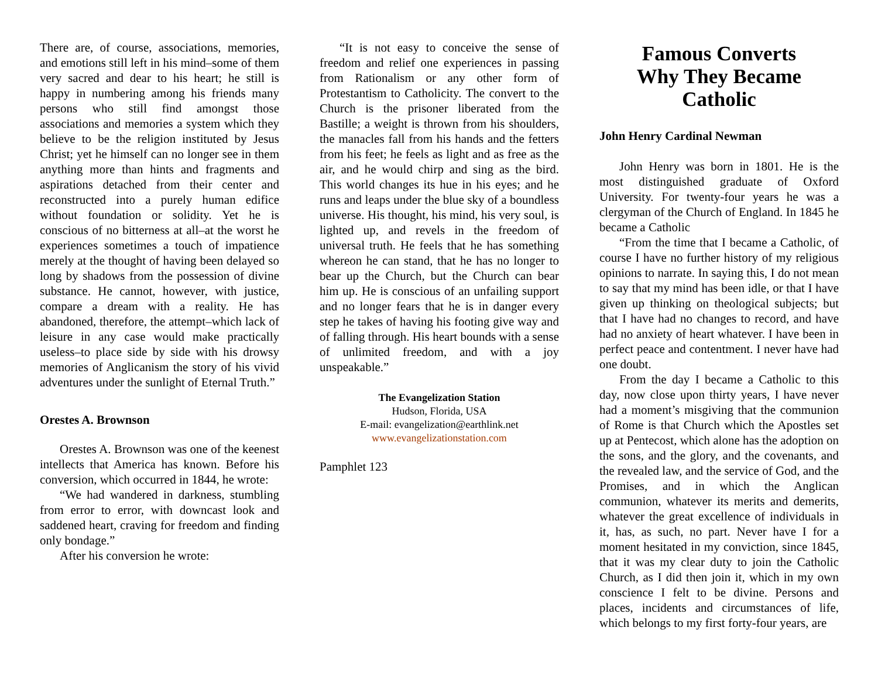There are, of course, associations, memories, and emotions still left in his mind–some of them very sacred and dear to his heart; he still is happy in numbering among his friends many persons who still find amongst those associations and memories a system which they believe to be the religion instituted by Jesus Christ; yet he himself can no longer see in them anything more than hints and fragments and aspirations detached from their center and reconstructed into a purely human edifice without foundation or solidity. Yet he is conscious of no bitterness at all–at the worst he experiences sometimes a touch of impatience merely at the thought of having been delayed so long by shadows from the possession of divine substance. He cannot, however, with justice, compare a dream with a reality. He has abandoned, therefore, the attempt–which lack of leisure in any case would make practically useless–to place side by side with his drowsy memories of Anglicanism the story of his vivid adventures under the sunlight of Eternal Truth.”
Orestes A. Brownson
Orestes A. Brownson was one of the keenest intellects that America has known. Before his conversion, which occurred in 1844, he wrote:
“We had wandered in darkness, stumbling from error to error, with downcast look and saddened heart, craving for freedom and finding only bondage.”
After his conversion he wrote:
“It is not easy to conceive the sense of freedom and relief one experiences in passing from Rationalism or any other form of Protestantism to Catholicity. The convert to the Church is the prisoner liberated from the Bastille; a weight is thrown from his shoulders, the manacles fall from his hands and the fetters from his feet; he feels as light and as free as the air, and he would chirp and sing as the bird. This world changes its hue in his eyes; and he runs and leaps under the blue sky of a boundless universe. His thought, his mind, his very soul, is lighted up, and revels in the freedom of universal truth. He feels that he has something whereon he can stand, that he has no longer to bear up the Church, but the Church can bear him up. He is conscious of an unfailing support and no longer fears that he is in danger every step he takes of having his footing give way and of falling through. His heart bounds with a sense of unlimited freedom, and with a joy unspeakable.”
The Evangelization Station
Hudson, Florida, USA
E-mail: evangelization@earthlink.net
www.evangelizationstation.com
Pamphlet 123
Famous Converts
Why They Became Catholic
John Henry Cardinal Newman
John Henry was born in 1801. He is the most distinguished graduate of Oxford University. For twenty-four years he was a clergyman of the Church of England. In 1845 he became a Catholic
“From the time that I became a Catholic, of course I have no further history of my religious opinions to narrate. In saying this, I do not mean to say that my mind has been idle, or that I have given up thinking on theological subjects; but that I have had no changes to record, and have had no anxiety of heart whatever. I have been in perfect peace and contentment. I never have had one doubt.
From the day I became a Catholic to this day, now close upon thirty years, I have never had a moment’s misgiving that the communion of Rome is that Church which the Apostles set up at Pentecost, which alone has the adoption on the sons, and the glory, and the covenants, and the revealed law, and the service of God, and the Promises, and in which the Anglican communion, whatever its merits and demerits, whatever the great excellence of individuals in it, has, as such, no part. Never have I for a moment hesitated in my conviction, since 1845, that it was my clear duty to join the Catholic Church, as I did then join it, which in my own conscience I felt to be divine. Persons and places, incidents and circumstances of life, which belongs to my first forty-four years, are